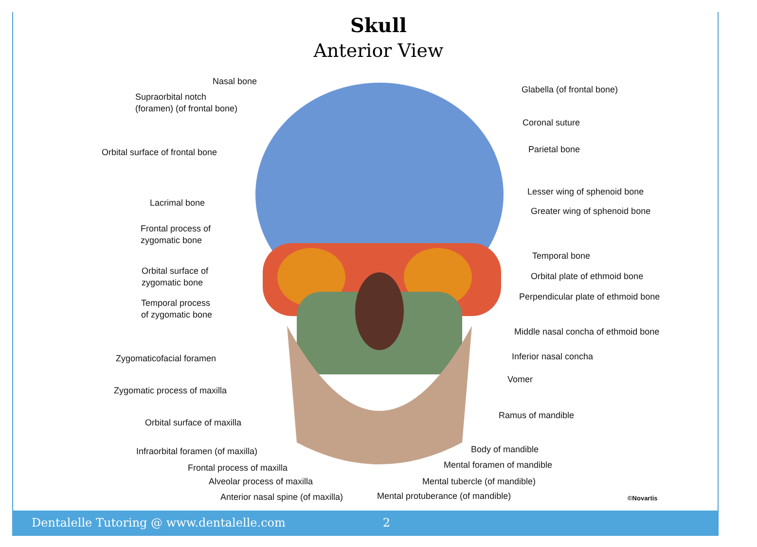Skull
Anterior View
Nasal bone
Supraorbital notch
(foramen) (of frontal bone)
Orbital surface of frontal bone
Lacrimal bone
Frontal process of
zygomatic bone
Orbital surface of
zygomatic bone
Temporal process
of zygomatic bone
Zygomaticofacial foramen
Zygomatic process of maxilla
Orbital surface of maxilla
Infraorbital foramen (of maxilla)
Frontal process of maxilla
Alveolar process of maxilla
Anterior nasal spine (of maxilla)
Glabella (of frontal bone)
Coronal suture
Parietal bone
Lesser wing of sphenoid bone
Greater wing of sphenoid bone
Temporal bone
Orbital plate of ethmoid bone
Perpendicular plate of ethmoid bone
Middle nasal concha of ethmoid bone
Inferior nasal concha
Vomer
Ramus of mandible
Body of mandible
Mental foramen of mandible
Mental tubercle (of mandible)
Mental protuberance (of mandible)
©Novartis
Dentalelle Tutoring @ www.dentalelle.com 2